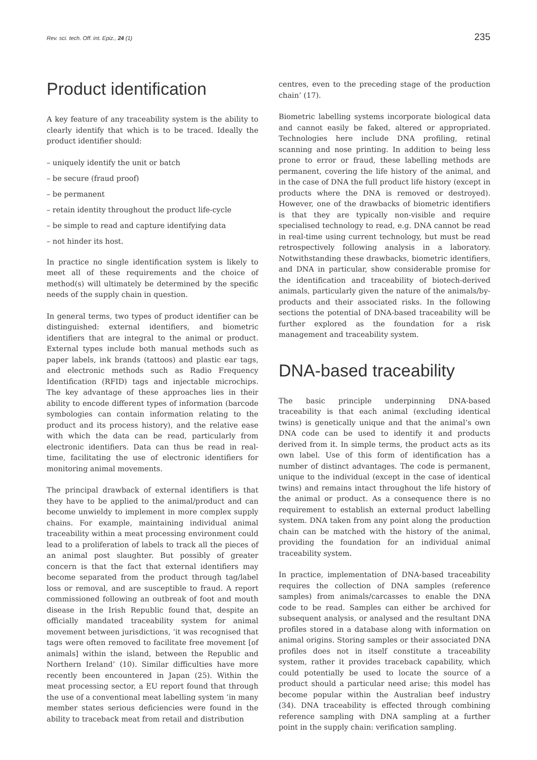Rev. sci. tech. Off. int. Epiz., 24 (1) 235
Product identification
A key feature of any traceability system is the ability to clearly identify that which is to be traced. Ideally the product identifier should:
– uniquely identify the unit or batch
– be secure (fraud proof)
– be permanent
– retain identity throughout the product life-cycle
– be simple to read and capture identifying data
– not hinder its host.
In practice no single identification system is likely to meet all of these requirements and the choice of method(s) will ultimately be determined by the specific needs of the supply chain in question.
In general terms, two types of product identifier can be distinguished: external identifiers, and biometric identifiers that are integral to the animal or product. External types include both manual methods such as paper labels, ink brands (tattoos) and plastic ear tags, and electronic methods such as Radio Frequency Identification (RFID) tags and injectable microchips. The key advantage of these approaches lies in their ability to encode different types of information (barcode symbologies can contain information relating to the product and its process history), and the relative ease with which the data can be read, particularly from electronic identifiers. Data can thus be read in real-time, facilitating the use of electronic identifiers for monitoring animal movements.
The principal drawback of external identifiers is that they have to be applied to the animal/product and can become unwieldy to implement in more complex supply chains. For example, maintaining individual animal traceability within a meat processing environment could lead to a proliferation of labels to track all the pieces of an animal post slaughter. But possibly of greater concern is that the fact that external identifiers may become separated from the product through tag/label loss or removal, and are susceptible to fraud. A report commissioned following an outbreak of foot and mouth disease in the Irish Republic found that, despite an officially mandated traceability system for animal movement between jurisdictions, ‘it was recognised that tags were often removed to facilitate free movement [of animals] within the island, between the Republic and Northern Ireland’ (10). Similar difficulties have more recently been encountered in Japan (25). Within the meat processing sector, a EU report found that through the use of a conventional meat labelling system ‘in many member states serious deficiencies were found in the ability to traceback meat from retail and distribution
centres, even to the preceding stage of the production chain’ (17).
Biometric labelling systems incorporate biological data and cannot easily be faked, altered or appropriated. Technologies here include DNA profiling, retinal scanning and nose printing. In addition to being less prone to error or fraud, these labelling methods are permanent, covering the life history of the animal, and in the case of DNA the full product life history (except in products where the DNA is removed or destroyed). However, one of the drawbacks of biometric identifiers is that they are typically non-visible and require specialised technology to read, e.g. DNA cannot be read in real-time using current technology, but must be read retrospectively following analysis in a laboratory. Notwithstanding these drawbacks, biometric identifiers, and DNA in particular, show considerable promise for the identification and traceability of biotech-derived animals, particularly given the nature of the animals/by-products and their associated risks. In the following sections the potential of DNA-based traceability will be further explored as the foundation for a risk management and traceability system.
DNA-based traceability
The basic principle underpinning DNA-based traceability is that each animal (excluding identical twins) is genetically unique and that the animal’s own DNA code can be used to identify it and products derived from it. In simple terms, the product acts as its own label. Use of this form of identification has a number of distinct advantages. The code is permanent, unique to the individual (except in the case of identical twins) and remains intact throughout the life history of the animal or product. As a consequence there is no requirement to establish an external product labelling system. DNA taken from any point along the production chain can be matched with the history of the animal, providing the foundation for an individual animal traceability system.
In practice, implementation of DNA-based traceability requires the collection of DNA samples (reference samples) from animals/carcasses to enable the DNA code to be read. Samples can either be archived for subsequent analysis, or analysed and the resultant DNA profiles stored in a database along with information on animal origins. Storing samples or their associated DNA profiles does not in itself constitute a traceability system, rather it provides traceback capability, which could potentially be used to locate the source of a product should a particular need arise; this model has become popular within the Australian beef industry (34). DNA traceability is effected through combining reference sampling with DNA sampling at a further point in the supply chain: verification sampling.